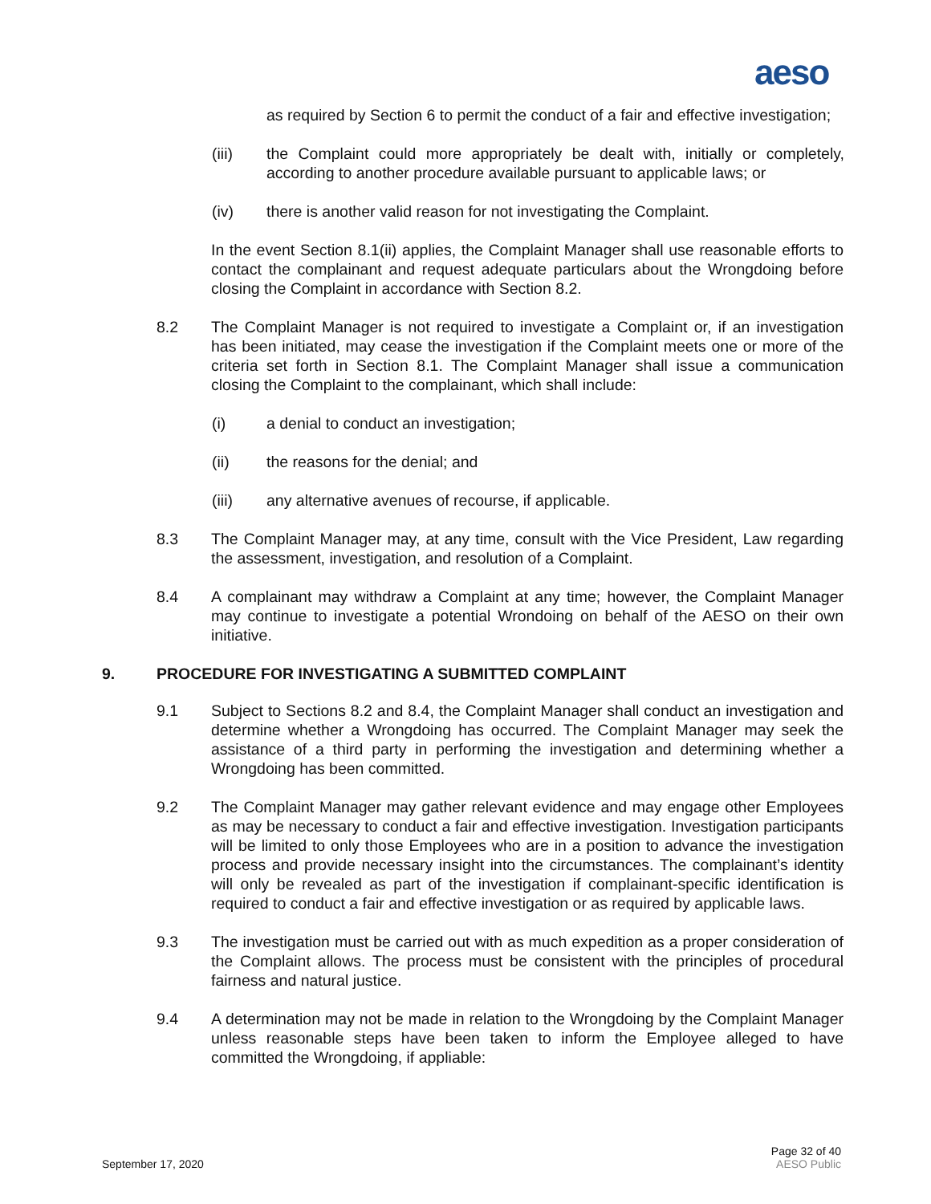aeso
as required by Section 6 to permit the conduct of a fair and effective investigation;
(iii) the Complaint could more appropriately be dealt with, initially or completely, according to another procedure available pursuant to applicable laws; or
(iv) there is another valid reason for not investigating the Complaint.
In the event Section 8.1(ii) applies, the Complaint Manager shall use reasonable efforts to contact the complainant and request adequate particulars about the Wrongdoing before closing the Complaint in accordance with Section 8.2.
8.2 The Complaint Manager is not required to investigate a Complaint or, if an investigation has been initiated, may cease the investigation if the Complaint meets one or more of the criteria set forth in Section 8.1. The Complaint Manager shall issue a communication closing the Complaint to the complainant, which shall include:
(i) a denial to conduct an investigation;
(ii) the reasons for the denial; and
(iii) any alternative avenues of recourse, if applicable.
8.3 The Complaint Manager may, at any time, consult with the Vice President, Law regarding the assessment, investigation, and resolution of a Complaint.
8.4 A complainant may withdraw a Complaint at any time; however, the Complaint Manager may continue to investigate a potential Wrondoing on behalf of the AESO on their own initiative.
9. PROCEDURE FOR INVESTIGATING A SUBMITTED COMPLAINT
9.1 Subject to Sections 8.2 and 8.4, the Complaint Manager shall conduct an investigation and determine whether a Wrongdoing has occurred. The Complaint Manager may seek the assistance of a third party in performing the investigation and determining whether a Wrongdoing has been committed.
9.2 The Complaint Manager may gather relevant evidence and may engage other Employees as may be necessary to conduct a fair and effective investigation. Investigation participants will be limited to only those Employees who are in a position to advance the investigation process and provide necessary insight into the circumstances. The complainant’s identity will only be revealed as part of the investigation if complainant-specific identification is required to conduct a fair and effective investigation or as required by applicable laws.
9.3 The investigation must be carried out with as much expedition as a proper consideration of the Complaint allows. The process must be consistent with the principles of procedural fairness and natural justice.
9.4 A determination may not be made in relation to the Wrongdoing by the Complaint Manager unless reasonable steps have been taken to inform the Employee alleged to have committed the Wrongdoing, if appliable:
September 17, 2020 Page 32 of 40
AESO Public